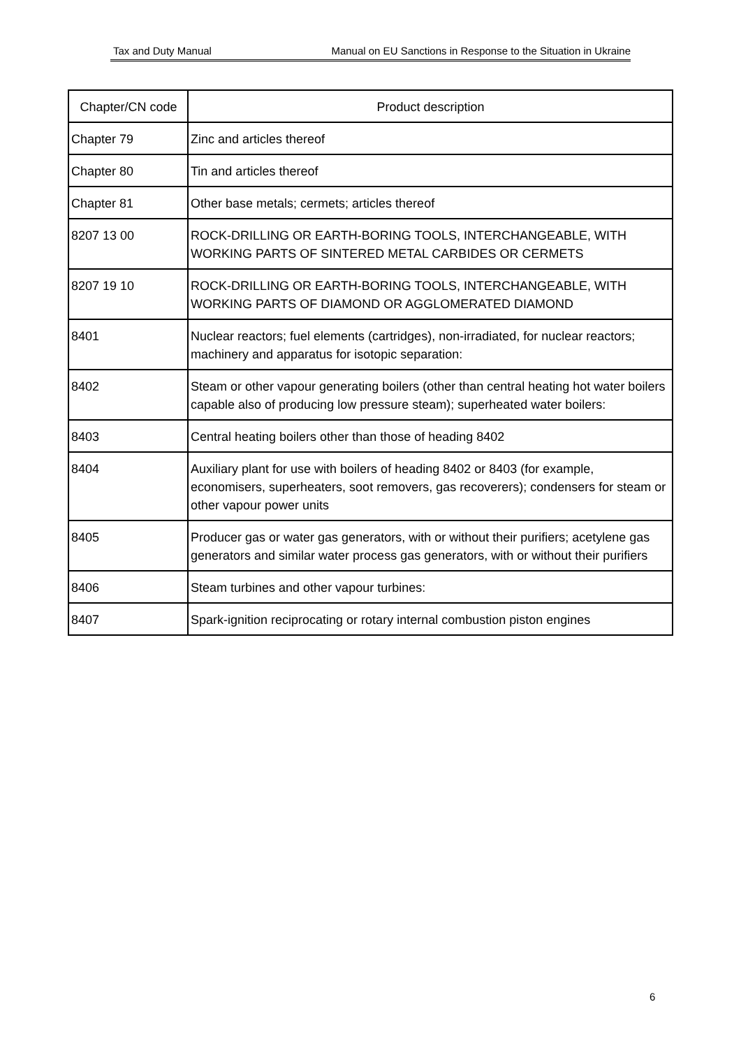Tax and Duty Manual Manual on EU Sanctions in Response to the Situation in Ukraine
| Chapter/CN code | Product description |
| --- | --- |
| Chapter 79 | Zinc and articles thereof |
| Chapter 80 | Tin and articles thereof |
| Chapter 81 | Other base metals; cermets; articles thereof |
| 8207 13 00 | ROCK-DRILLING OR EARTH-BORING TOOLS, INTERCHANGEABLE, WITH WORKING PARTS OF SINTERED METAL CARBIDES OR CERMETS |
| 8207 19 10 | ROCK-DRILLING OR EARTH-BORING TOOLS, INTERCHANGEABLE, WITH WORKING PARTS OF DIAMOND OR AGGLOMERATED DIAMOND |
| 8401 | Nuclear reactors; fuel elements (cartridges), non-irradiated, for nuclear reactors; machinery and apparatus for isotopic separation: |
| 8402 | Steam or other vapour generating boilers (other than central heating hot water boilers capable also of producing low pressure steam); superheated water boilers: |
| 8403 | Central heating boilers other than those of heading 8402 |
| 8404 | Auxiliary plant for use with boilers of heading 8402 or 8403 (for example, economisers, superheaters, soot removers, gas recoverers); condensers for steam or other vapour power units |
| 8405 | Producer gas or water gas generators, with or without their purifiers; acetylene gas generators and similar water process gas generators, with or without their purifiers |
| 8406 | Steam turbines and other vapour turbines: |
| 8407 | Spark-ignition reciprocating or rotary internal combustion piston engines |
6